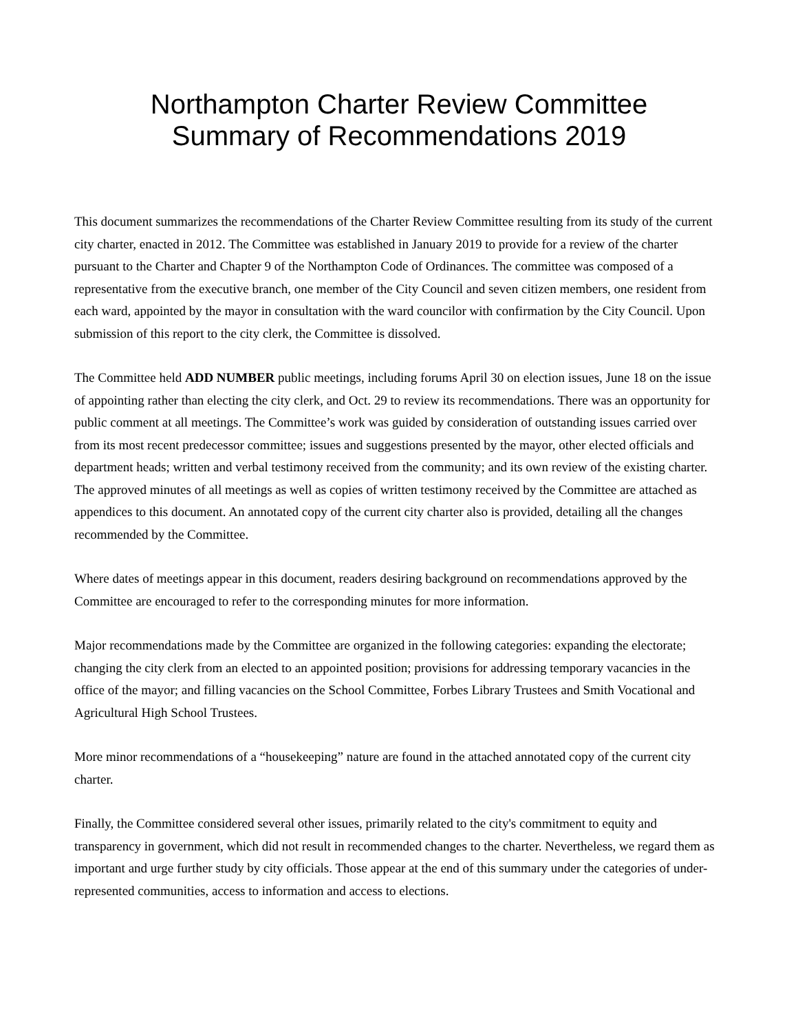Northampton Charter Review Committee
Summary of Recommendations 2019
This document summarizes the recommendations of the Charter Review Committee resulting from its study of the current city charter, enacted in 2012. The Committee was established in January 2019 to provide for a review of the charter pursuant to the Charter and Chapter 9 of the Northampton Code of Ordinances. The committee was composed of a representative from the executive branch, one member of the City Council and seven citizen members, one resident from each ward, appointed by the mayor in consultation with the ward councilor with confirmation by the City Council. Upon submission of this report to the city clerk, the Committee is dissolved.
The Committee held ADD NUMBER public meetings, including forums April 30 on election issues, June 18 on the issue of appointing rather than electing the city clerk, and Oct. 29 to review its recommendations. There was an opportunity for public comment at all meetings. The Committee’s work was guided by consideration of outstanding issues carried over from its most recent predecessor committee; issues and suggestions presented by the mayor, other elected officials and department heads; written and verbal testimony received from the community; and its own review of the existing charter. The approved minutes of all meetings as well as copies of written testimony received by the Committee are attached as appendices to this document. An annotated copy of the current city charter also is provided, detailing all the changes recommended by the Committee.
Where dates of meetings appear in this document, readers desiring background on recommendations approved by the Committee are encouraged to refer to the corresponding minutes for more information.
Major recommendations made by the Committee are organized in the following categories: expanding the electorate; changing the city clerk from an elected to an appointed position; provisions for addressing temporary vacancies in the office of the mayor; and filling vacancies on the School Committee, Forbes Library Trustees and Smith Vocational and Agricultural High School Trustees.
More minor recommendations of a “housekeeping” nature are found in the attached annotated copy of the current city charter.
Finally, the Committee considered several other issues, primarily related to the city's commitment to equity and transparency in government, which did not result in recommended changes to the charter. Nevertheless, we regard them as important and urge further study by city officials. Those appear at the end of this summary under the categories of under-represented communities, access to information and access to elections.